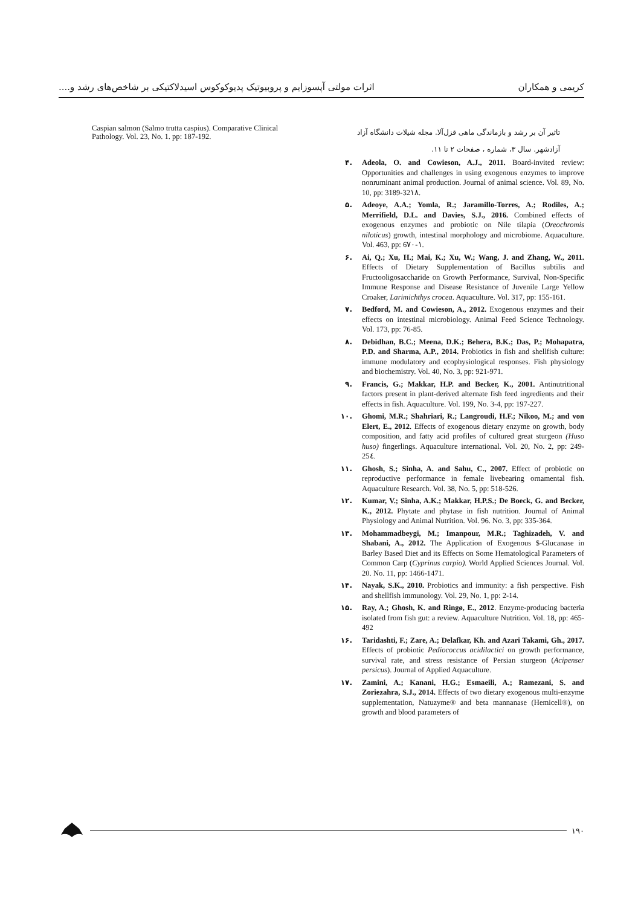کریمی و همکاران اثرات مولتی آپسوزایم و پروبیوتیک پدیوکوکوس اسیدلاکتیکی بر شاخص‌های رشد و....
تاثیر آن بر رشد و بازماندگی ماهی قزل‌آلا. مجله شیلات دانشگاه آزاد آزادشهر. سال ۳، شماره ، صفحات ۲ تا ۱۱.
۴. Adeola, O. and Cowieson, A.J., 2011. Board-invited review: Opportunities and challenges in using exogenous enzymes to improve nonruminant animal production. Journal of animal science. Vol. 89, No. 10, pp: 3189-32١٨.
۵. Adeoye, A.A.; Yomla, R.; Jaramillo-Torres, A.; Rodiles, A.; Merrifield, D.L. and Davies, S.J., 2016. Combined effects of exogenous enzymes and probiotic on Nile tilapia (Oreochromis niloticus) growth, intestinal morphology and microbiome. Aquaculture. Vol. 463, pp: 6١-٧٠.
۶. Ai, Q.; Xu, H.; Mai, K.; Xu, W.; Wang, J. and Zhang, W., 2011. Effects of Dietary Supplementation of Bacillus subtilis and Fructooligosaccharide on Growth Performance, Survival, Non-Specific Immune Response and Disease Resistance of Juvenile Large Yellow Croaker, Larimichthys crocea. Aquaculture. Vol. 317, pp: 155-161.
۷. Bedford, M. and Cowieson, A., 2012. Exogenous enzymes and their effects on intestinal microbiology. Animal Feed Science Technology. Vol. 173, pp: 76-85.
۸. Debidhan, B.C.; Meena, D.K.; Behera, B.K.; Das, P.; Mohapatra, P.D. and Sharma, A.P., 2014. Probiotics in fish and shellfish culture: immune modulatory and ecophysiological responses. Fish physiology and biochemistry. Vol. 40, No. 3, pp: 921-971.
۹. Francis, G.; Makkar, H.P. and Becker, K., 2001. Antinutritional factors present in plant-derived alternate fish feed ingredients and their effects in fish. Aquaculture. Vol. 199, No. 3-4, pp: 197-227.
۱۰. Ghomi, M.R.; Shahriari, R.; Langroudi, H.F.; Nikoo, M.; and von Elert, E., 2012. Effects of exogenous dietary enzyme on growth, body composition, and fatty acid profiles of cultured great sturgeon (Huso huso) fingerlings. Aquaculture international. Vol. 20, No. 2, pp: 249-25٤.
۱۱. Ghosh, S.; Sinha, A. and Sahu, C., 2007. Effect of probiotic on reproductive performance in female livebearing ornamental fish. Aquaculture Research. Vol. 38, No. 5, pp: 518-526.
۱۲. Kumar, V.; Sinha, A.K.; Makkar, H.P.S.; De Boeck, G. and Becker, K., 2012. Phytate and phytase in fish nutrition. Journal of Animal Physiology and Animal Nutrition. Vol. 96. No. 3, pp: 335-364.
۱۳. Mohammadbeygi, M.; Imanpour, M.R.; Taghizadeh, V. and Shabani, A., 2012. The Application of Exogenous $-Glucanase in Barley Based Diet and its Effects on Some Hematological Parameters of Common Carp (Cyprinus carpio). World Applied Sciences Journal. Vol. 20. No. 11, pp: 1466-1471.
۱۴. Nayak, S.K., 2010. Probiotics and immunity: a fish perspective. Fish and shellfish immunology. Vol. 29, No. 1, pp: 2-14.
۱۵. Ray, A.; Ghosh, K. and Ringø, E., 2012. Enzyme-producing bacteria isolated from fish gut: a review. Aquaculture Nutrition. Vol. 18, pp: 465-492
۱۶. Taridashti, F.; Zare, A.; Delafkar, Kh. and Azari Takami, Gh., 2017. Effects of probiotic Pediococcus acidilactici on growth performance, survival rate, and stress resistance of Persian sturgeon (Acipenser persicus). Journal of Applied Aquaculture.
۱۷. Zamini, A.; Kanani, H.G.; Esmaeili, A.; Ramezani, S. and Zoriezahra, S.J., 2014. Effects of two dietary exogenous multi-enzyme supplementation, Natuzyme® and beta mannanase (Hemicell®), on growth and blood parameters of
Caspian salmon (Salmo trutta caspius). Comparative Clinical Pathology. Vol. 23, No. 1. pp: 187-192.
۱۹۰